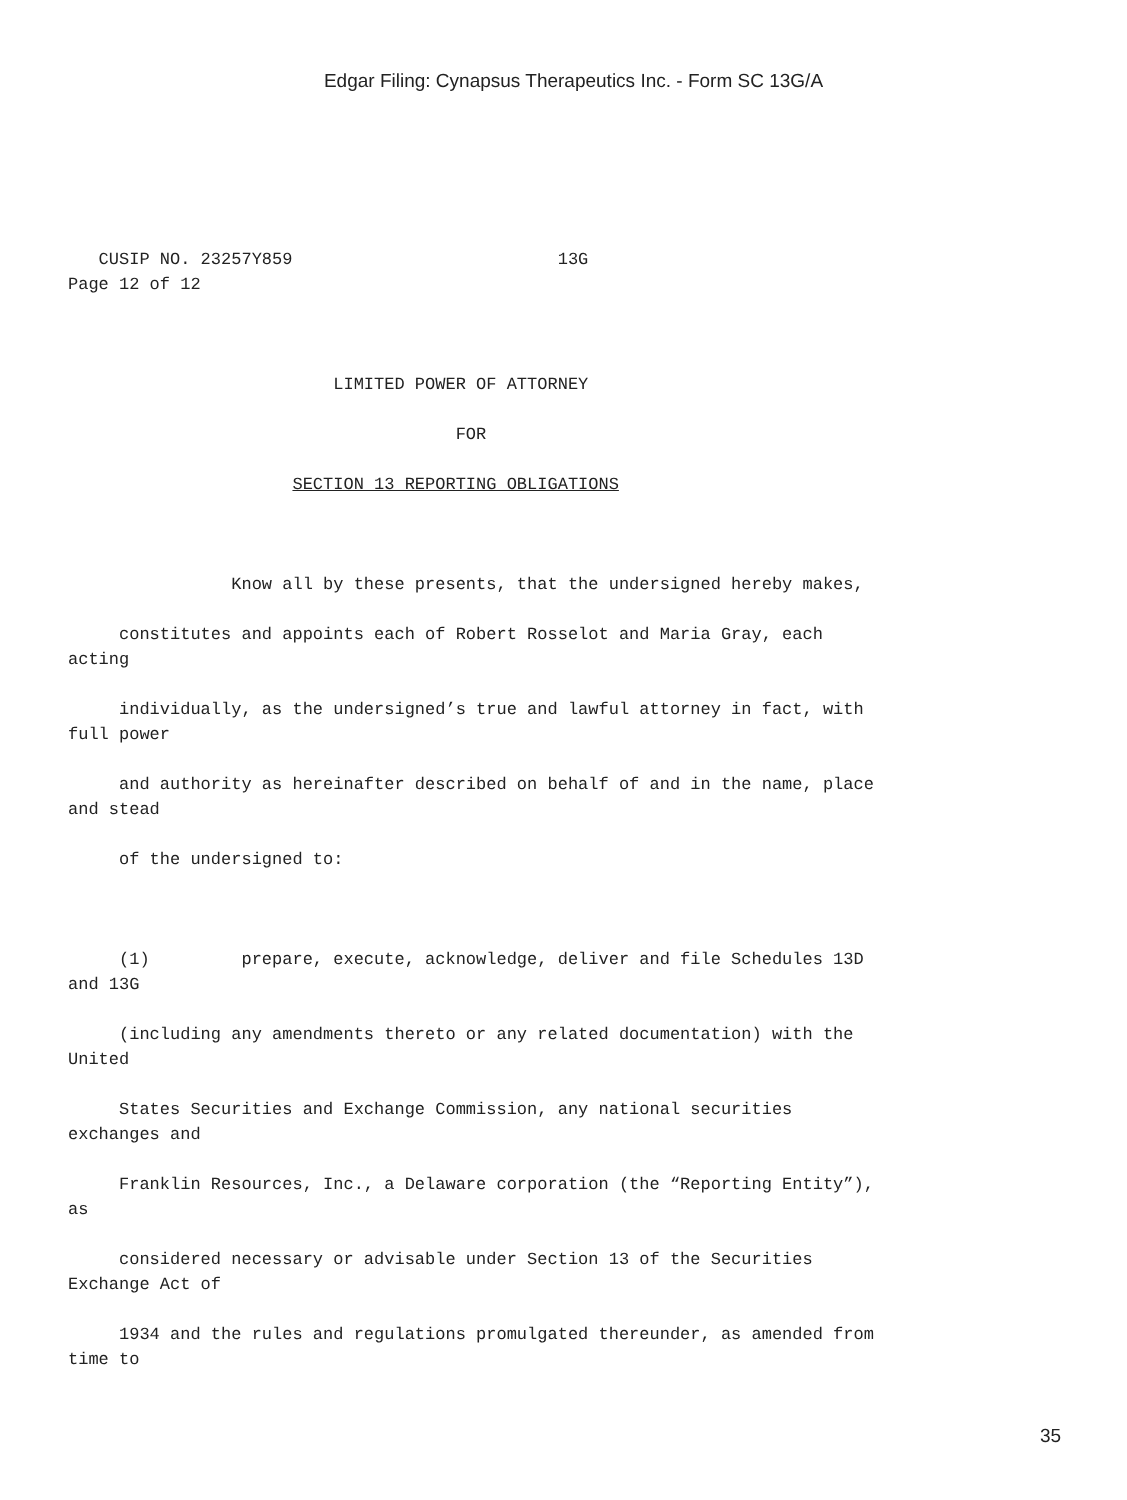Edgar Filing: Cynapsus Therapeutics Inc. - Form SC 13G/A
CUSIP NO. 23257Y859 13G Page 12 of 12
LIMITED POWER OF ATTORNEY
FOR
SECTION 13 REPORTING OBLIGATIONS
Know all by these presents, that the undersigned hereby makes,
constitutes and appoints each of Robert Rosselot and Maria Gray, each acting
individually, as the undersigned’s true and lawful attorney in fact, with full power
and authority as hereinafter described on behalf of and in the name, place and stead
of the undersigned to:
(1) prepare, execute, acknowledge, deliver and file Schedules 13D and 13G
(including any amendments thereto or any related documentation) with the United
States Securities and Exchange Commission, any national securities exchanges and
Franklin Resources, Inc., a Delaware corporation (the “Reporting Entity”), as
considered necessary or advisable under Section 13 of the Securities Exchange Act of
1934 and the rules and regulations promulgated thereunder, as amended from time to
35